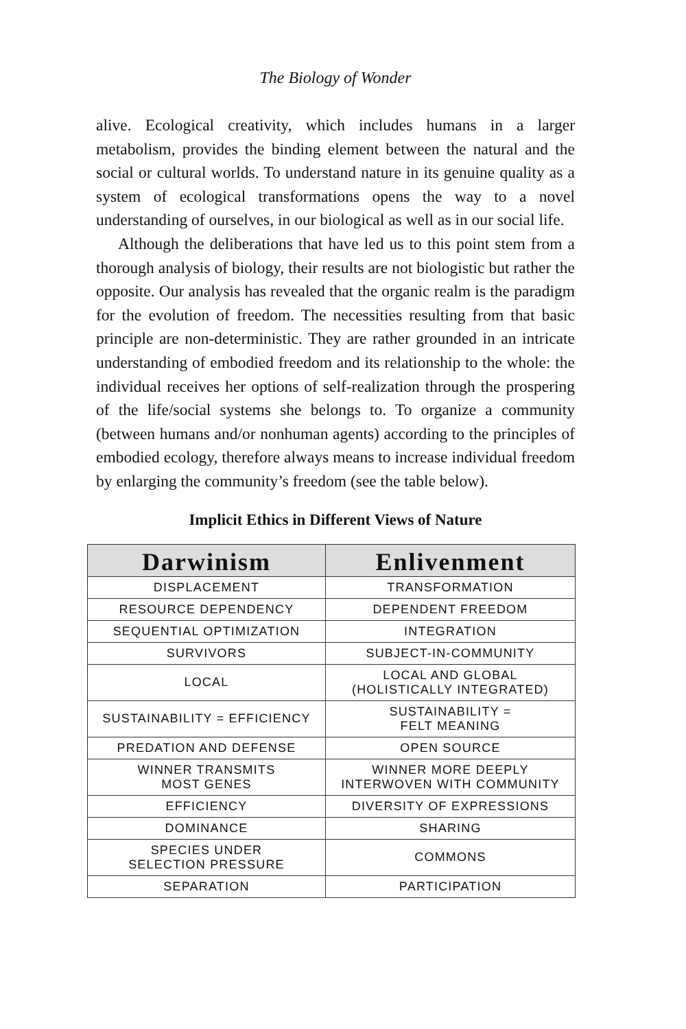The Biology of Wonder
alive. Ecological creativity, which includes humans in a larger metabolism, provides the binding element between the natural and the social or cultural worlds. To understand nature in its genuine quality as a system of ecological transformations opens the way to a novel understanding of ourselves, in our biological as well as in our social life.
Although the deliberations that have led us to this point stem from a thorough analysis of biology, their results are not biologistic but rather the opposite. Our analysis has revealed that the organic realm is the paradigm for the evolution of freedom. The necessities resulting from that basic principle are non-deterministic. They are rather grounded in an intricate understanding of embodied freedom and its relationship to the whole: the individual receives her options of self-realization through the prospering of the life/social systems she belongs to. To organize a community (between humans and/or nonhuman agents) according to the principles of embodied ecology, therefore always means to increase individual freedom by enlarging the community’s freedom (see the table below).
Implicit Ethics in Different Views of Nature
| Darwinism | Enlivenment |
| --- | --- |
| DISPLACEMENT | TRANSFORMATION |
| RESOURCE DEPENDENCY | DEPENDENT FREEDOM |
| SEQUENTIAL OPTIMIZATION | INTEGRATION |
| SURVIVORS | SUBJECT-IN-COMMUNITY |
| LOCAL | LOCAL AND GLOBAL (HOLISTICALLY INTEGRATED) |
| SUSTAINABILITY = EFFICIENCY | SUSTAINABILITY = FELT MEANING |
| PREDATION AND DEFENSE | OPEN SOURCE |
| WINNER TRANSMITS MOST GENES | WINNER MORE DEEPLY INTERWOVEN WITH COMMUNITY |
| EFFICIENCY | DIVERSITY OF EXPRESSIONS |
| DOMINANCE | SHARING |
| SPECIES UNDER SELECTION PRESSURE | COMMONS |
| SEPARATION | PARTICIPATION |